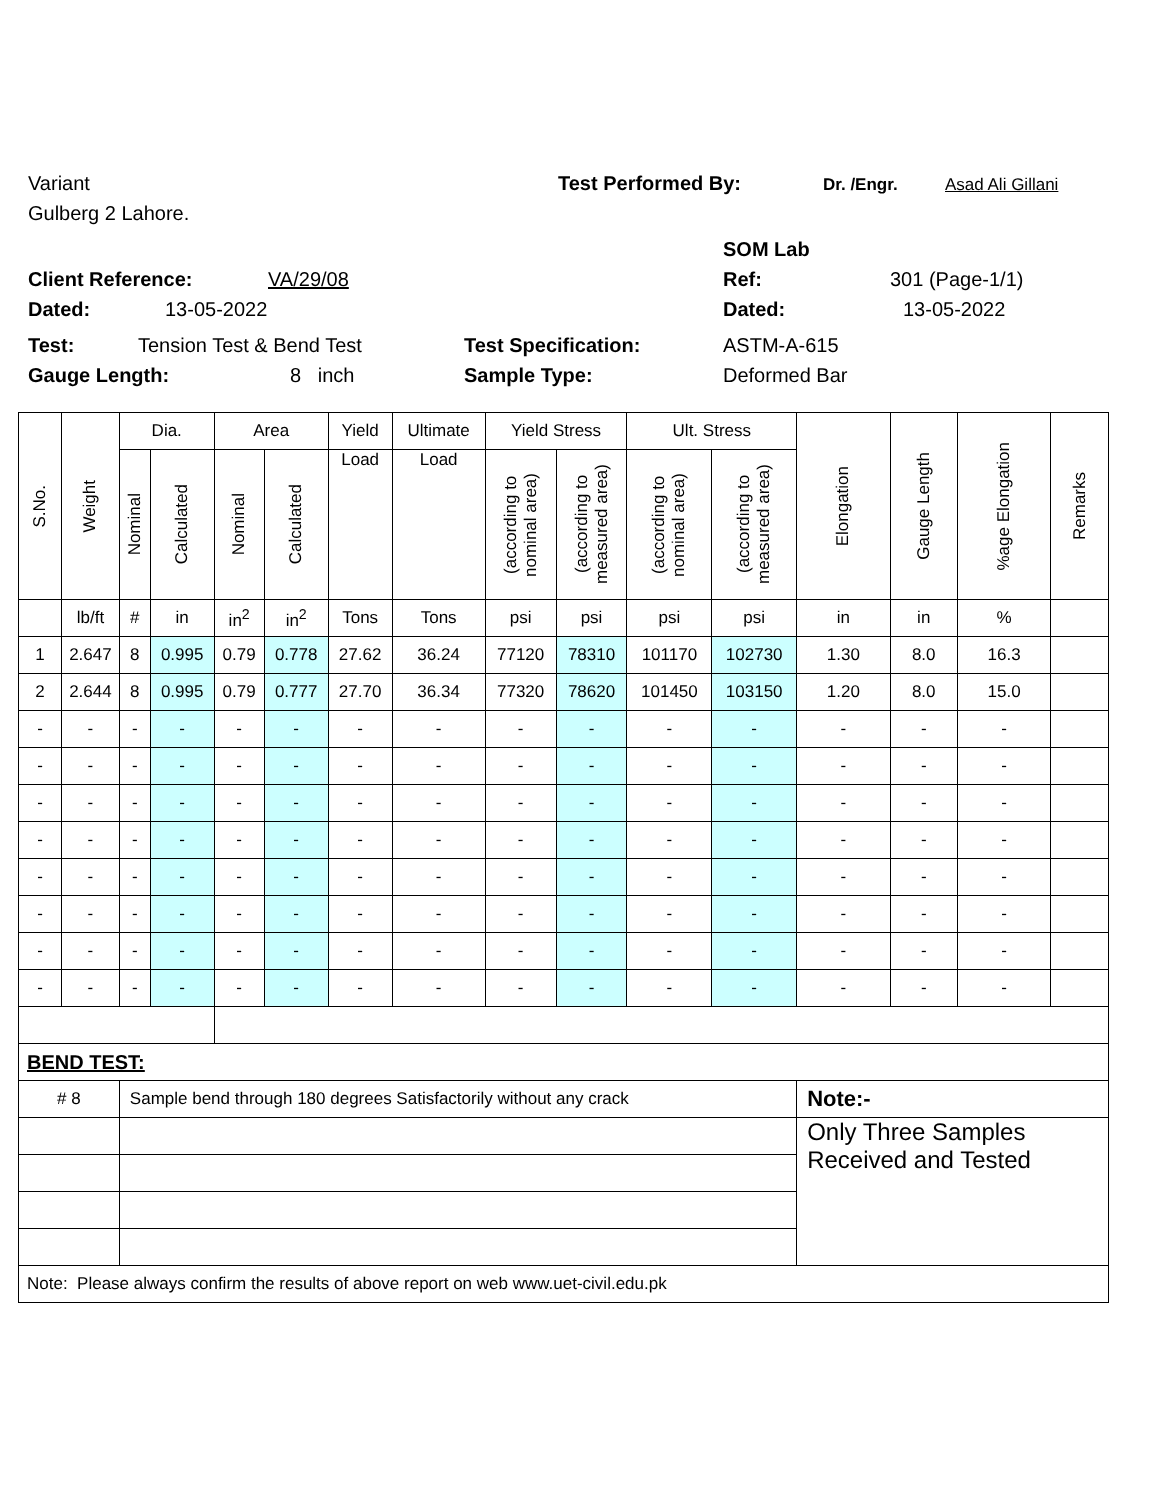Variant Test Performed By: Dr. /Engr. Asad Ali Gillani
Gulberg 2 Lahore.
SOM Lab
Client Reference: VA/29/08 Ref: 301 (Page-1/1)
Dated: 13-05-2022 Dated: 13-05-2022
Test: Tension Test & Bend Test Test Specification: ASTM-A-615
Gauge Length: 8 inch Sample Type: Deformed Bar
| S.No. | Weight | Dia. | | Area | | Yield | Ultimate | Yield Stress | | Ult. Stress | | Elongation | Gauge Length | %age Elongation | Remarks |
| --- | --- | --- | --- | --- | --- | --- | --- | --- | --- | --- | --- | --- | --- | --- | --- |
| | | Nominal | Calculated | Nominal | Calculated | Load | Load | (according to nominal area) | (according to measured area) | (according to nominal area) | (according to measured area) | | | | |
| | lb/ft | # | in | in<sup>2</sup> | in<sup>2</sup> | Tons | Tons | psi | psi | psi | psi | in | in | % | |
| 1 | 2.647 | 8 | 0.995 | 0.79 | 0.778 | 27.62 | 36.24 | 77120 | 78310 | 101170 | 102730 | 1.30 | 8.0 | 16.3 | |
| 2 | 2.644 | 8 | 0.995 | 0.79 | 0.777 | 27.70 | 36.34 | 77320 | 78620 | 101450 | 103150 | 1.20 | 8.0 | 15.0 | |
| - | - | - | - | - | - | - | - | - | - | - | - | - | - | - | |
| - | - | - | - | - | - | - | - | - | - | - | - | - | - | - | |
| - | - | - | - | - | - | - | - | - | - | - | - | - | - | - | |
| - | - | - | - | - | - | - | - | - | - | - | - | - | - | - | |
| - | - | - | - | - | - | - | - | - | - | - | - | - | - | - | |
| - | - | - | - | - | - | - | - | - | - | - | - | - | - | - | |
| - | - | - | - | - | - | - | - | - | - | - | - | - | - | - | |
| - | - | - | - | - | - | - | - | - | - | - | - | - | - | - | |
| BEND TEST: | | | | | | | | | | | | | | | |
| # 8 | | Sample bend through 180 degrees Satisfactorily without any crack | | | | | | | | | | Note:- | | | |
| | | | | | | | | | | | | Only Three Samples Received and Tested | | | |
| Note: Please always confirm the results of above report on web www.uet-civil.edu.pk | | | | | | | | | | | | | | | |